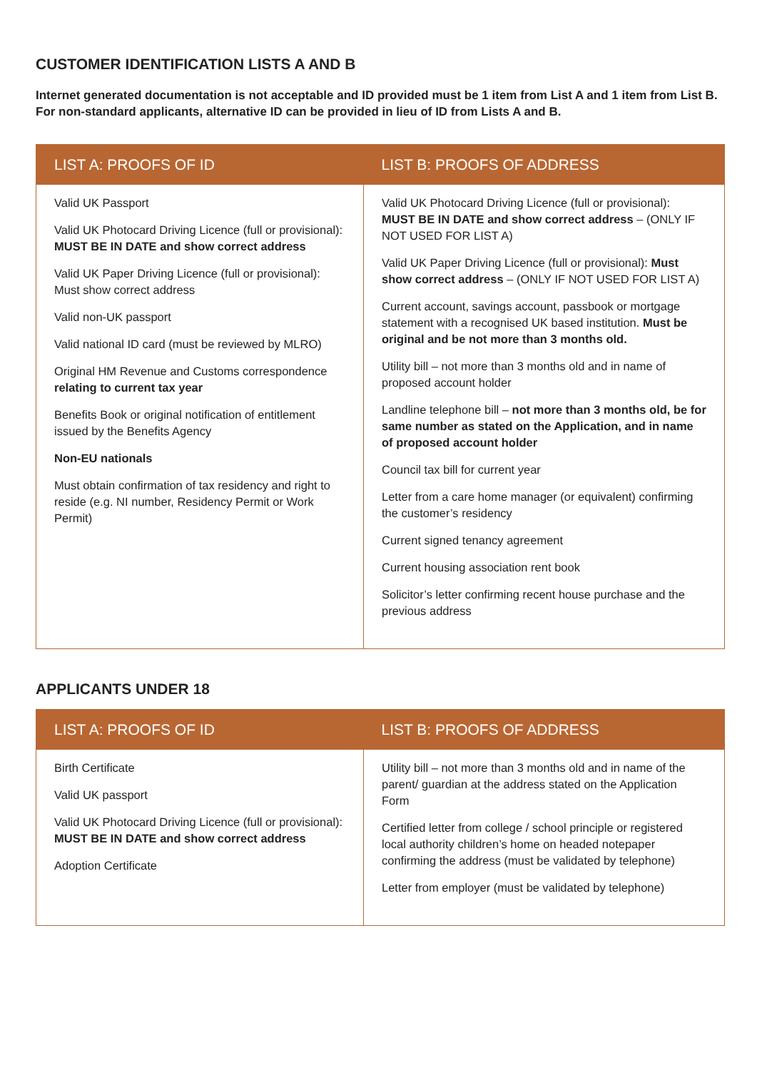CUSTOMER IDENTIFICATION LISTS A AND B
Internet generated documentation is not acceptable and ID provided must be 1 item from List A and 1 item from List B. For non-standard applicants, alternative ID can be provided in lieu of ID from Lists A and B.
| LIST A: PROOFS OF ID | LIST B: PROOFS OF ADDRESS |
| --- | --- |
| Valid UK Passport Valid UK Photocard Driving Licence (full or provisional): MUST BE IN DATE and show correct address Valid UK Paper Driving Licence (full or provisional): Must show correct address Valid non-UK passport Valid national ID card (must be reviewed by MLRO) Original HM Revenue and Customs correspondence relating to current tax year Benefits Book or original notification of entitlement issued by the Benefits Agency Non-EU nationals Must obtain confirmation of tax residency and right to reside (e.g. NI number, Residency Permit or Work Permit) | Valid UK Photocard Driving Licence (full or provisional): MUST BE IN DATE and show correct address – (ONLY IF NOT USED FOR LIST A) Valid UK Paper Driving Licence (full or provisional): Must show correct address – (ONLY IF NOT USED FOR LIST A) Current account, savings account, passbook or mortgage statement with a recognised UK based institution. Must be original and be not more than 3 months old. Utility bill – not more than 3 months old and in name of proposed account holder Landline telephone bill – not more than 3 months old, be for same number as stated on the Application, and in name of proposed account holder Council tax bill for current year Letter from a care home manager (or equivalent) confirming the customer’s residency Current signed tenancy agreement Current housing association rent book Solicitor’s letter confirming recent house purchase and the previous address |
APPLICANTS UNDER 18
| LIST A: PROOFS OF ID | LIST B: PROOFS OF ADDRESS |
| --- | --- |
| Birth Certificate Valid UK passport Valid UK Photocard Driving Licence (full or provisional): MUST BE IN DATE and show correct address Adoption Certificate | Utility bill – not more than 3 months old and in name of the parent/ guardian at the address stated on the Application Form Certified letter from college / school principle or registered local authority children’s home on headed notepaper confirming the address (must be validated by telephone) Letter from employer (must be validated by telephone) |